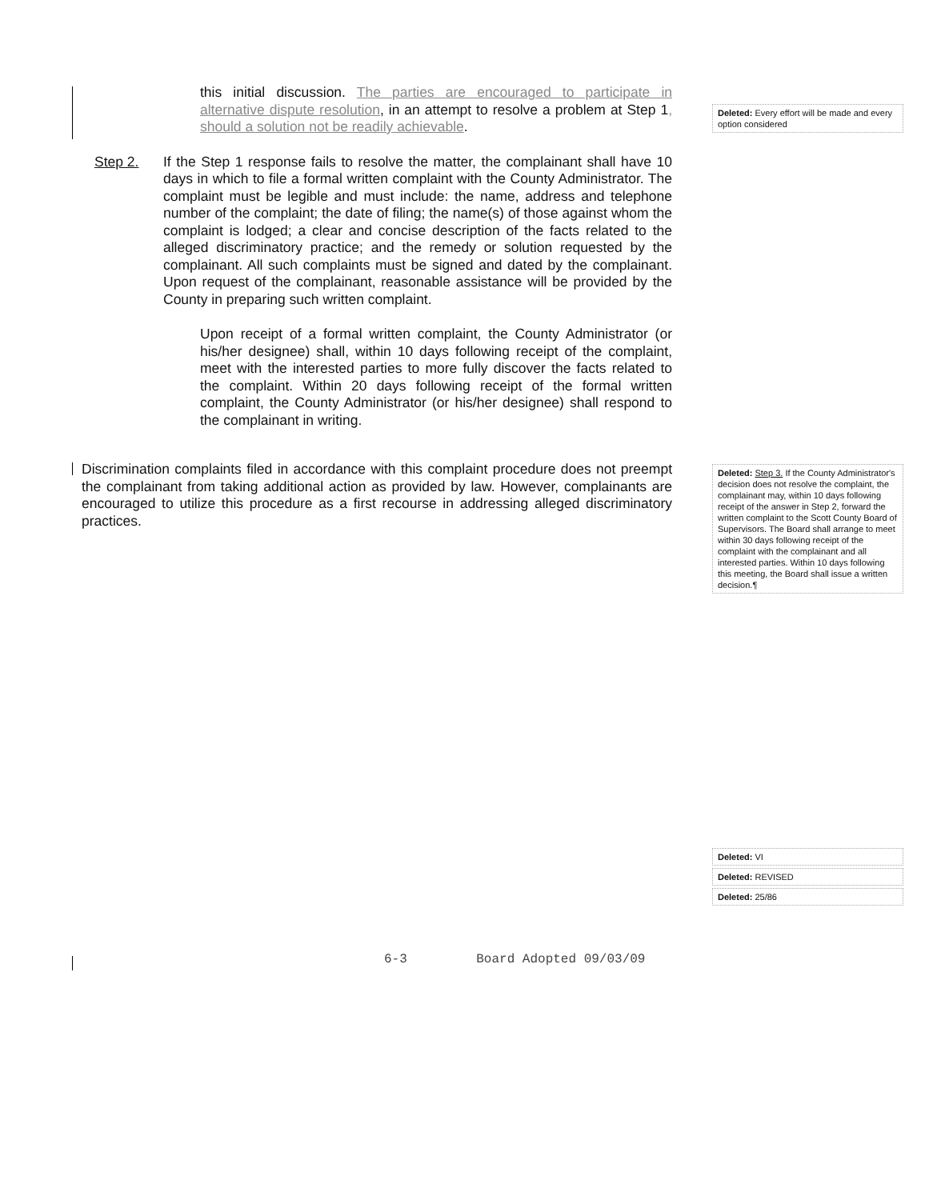this initial discussion. The parties are encouraged to participate in alternative dispute resolution, in an attempt to resolve a problem at Step 1, should a solution not be readily achievable.
Step 2. If the Step 1 response fails to resolve the matter, the complainant shall have 10 days in which to file a formal written complaint with the County Administrator. The complaint must be legible and must include: the name, address and telephone number of the complaint; the date of filing; the name(s) of those against whom the complaint is lodged; a clear and concise description of the facts related to the alleged discriminatory practice; and the remedy or solution requested by the complainant. All such complaints must be signed and dated by the complainant. Upon request of the complainant, reasonable assistance will be provided by the County in preparing such written complaint.
Upon receipt of a formal written complaint, the County Administrator (or his/her designee) shall, within 10 days following receipt of the complaint, meet with the interested parties to more fully discover the facts related to the complaint. Within 20 days following receipt of the formal written complaint, the County Administrator (or his/her designee) shall respond to the complainant in writing.
Discrimination complaints filed in accordance with this complaint procedure does not preempt the complainant from taking additional action as provided by law. However, complainants are encouraged to utilize this procedure as a first recourse in addressing alleged discriminatory practices.
Deleted: Every effort will be made and every option considered
Deleted: Step 3. If the County Administrator's decision does not resolve the complaint, the complainant may, within 10 days following receipt of the answer in Step 2, forward the written complaint to the Scott County Board of Supervisors. The Board shall arrange to meet within 30 days following receipt of the complaint with the complainant and all interested parties. Within 10 days following this meeting, the Board shall issue a written decision.¶
Deleted: VI
Deleted: REVISED
Deleted: 25/86
6-3 Board Adopted 09/03/09